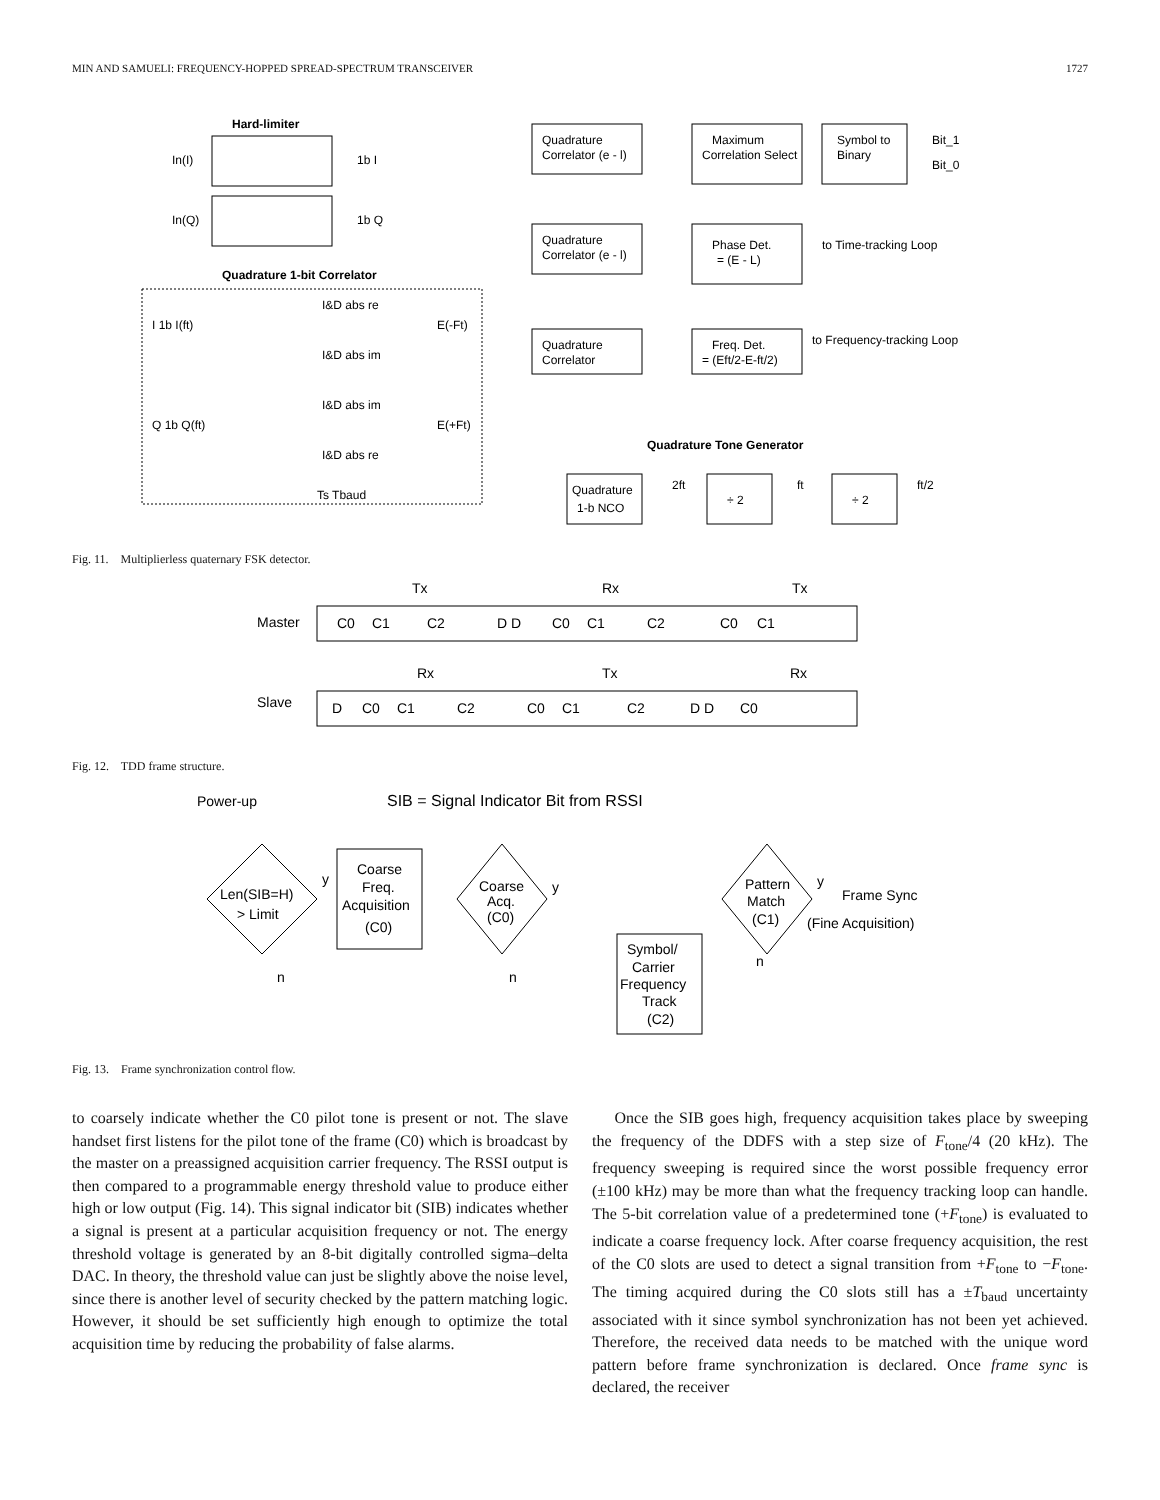MIN AND SAMUELI: FREQUENCY-HOPPED SPREAD-SPECTRUM TRANSCEIVER 1727
Hard-limiter
In(I)
In(Q)
1b I
1b Q
Quadrature 1-bit Correlator
I&D abs re
E(-Ft)
I&D abs im
I&D abs im
E(+Ft)
I&D abs re
Ts Tbaud
I 1b I(ft)
Q 1b Q(ft)
Quadrature
Correlator (e - l)
Maximum
Correlation Select
Symbol to
Binary
Bit_1
Bit_0
Quadrature
Correlator (e - l)
Phase Det.
= (E - L)
to Time-tracking Loop
Quadrature
Correlator
Freq. Det.
= (Eft/2-E-ft/2)
to Frequency-tracking Loop
Quadrature Tone Generator
Quadrature
1-b NCO
÷ 2
÷ 2
2ft
ft
ft/2
Fig. 11. Multiplierless quaternary FSK detector.
Master
Slave
Tx
Rx
Tx
C0
C1
C2
D D
C0
C1
C2
C0
C1
Rx
Tx
Rx
D
C0
C1
C2
C0
C1
C2
D D
C0
Fig. 12. TDD frame structure.
Power-up
SIB = Signal Indicator Bit from RSSI
Len(SIB=H)
> Limit
Coarse
Freq.
Acquisition
(C0)
Coarse
Acq.
(C0)
Pattern
Match
(C1)
Frame Sync
(Fine Acquisition)
Symbol/
Carrier
Frequency
Track
(C2)
y
y
y
n
n
n
Fig. 13. Frame synchronization control flow.
to coarsely indicate whether the C0 pilot tone is present or not. The slave handset first listens for the pilot tone of the frame (C0) which is broadcast by the master on a preassigned acquisition carrier frequency. The RSSI output is then compared to a programmable energy threshold value to produce either high or low output (Fig. 14). This signal indicator bit (SIB) indicates whether a signal is present at a particular acquisition frequency or not. The energy threshold voltage is generated by an 8-bit digitally controlled sigma–delta DAC. In theory, the threshold value can just be slightly above the noise level, since there is another level of security checked by the pattern matching logic. However, it should be set sufficiently high enough to optimize the total acquisition time by reducing the probability of false alarms.
Once the SIB goes high, frequency acquisition takes place by sweeping the frequency of the DDFS with a step size of F<sub>tone</sub>/4 (20 kHz). The frequency sweeping is required since the worst possible frequency error (±100 kHz) may be more than what the frequency tracking loop can handle. The 5-bit correlation value of a predetermined tone (+F<sub>tone</sub>) is evaluated to indicate a coarse frequency lock. After coarse frequency acquisition, the rest of the C0 slots are used to detect a signal transition from +F<sub>tone</sub> to −F<sub>tone</sub>. The timing acquired during the C0 slots still has a ±T<sub>baud</sub> uncertainty associated with it since symbol synchronization has not been yet achieved. Therefore, the received data needs to be matched with the unique word pattern before frame synchronization is declared. Once frame sync is declared, the receiver